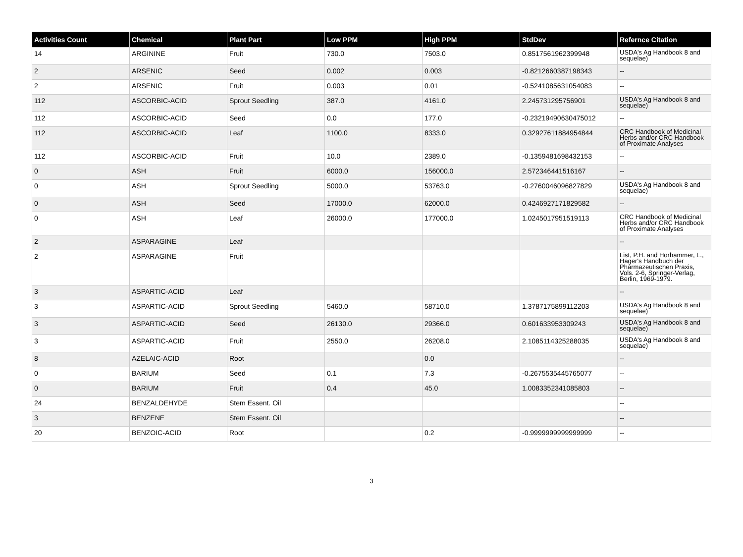| Activities Count | Chemical | Plant Part | Low PPM | High PPM | StdDev | Refernce Citation |
| --- | --- | --- | --- | --- | --- | --- |
| 14 | ARGININE | Fruit | 730.0 | 7503.0 | 0.8517561962399948 | USDA's Ag Handbook 8 and sequelae) |
| 2 | ARSENIC | Seed | 0.002 | 0.003 | -0.8212660387198343 | -- |
| 2 | ARSENIC | Fruit | 0.003 | 0.01 | -0.5241085631054083 | -- |
| 112 | ASCORBIC-ACID | Sprout Seedling | 387.0 | 4161.0 | 2.245731295756901 | USDA's Ag Handbook 8 and sequelae) |
| 112 | ASCORBIC-ACID | Seed | 0.0 | 177.0 | -0.23219490630475012 | -- |
| 112 | ASCORBIC-ACID | Leaf | 1100.0 | 8333.0 | 0.32927611884954844 | CRC Handbook of Medicinal Herbs and/or CRC Handbook of Proximate Analyses |
| 112 | ASCORBIC-ACID | Fruit | 10.0 | 2389.0 | -0.1359481698432153 | -- |
| 0 | ASH | Fruit | 6000.0 | 156000.0 | 2.572346441516167 | -- |
| 0 | ASH | Sprout Seedling | 5000.0 | 53763.0 | -0.2760046096827829 | USDA's Ag Handbook 8 and sequelae) |
| 0 | ASH | Seed | 17000.0 | 62000.0 | 0.4246927171829582 | -- |
| 0 | ASH | Leaf | 26000.0 | 177000.0 | 1.0245017951519113 | CRC Handbook of Medicinal Herbs and/or CRC Handbook of Proximate Analyses |
| 2 | ASPARAGINE | Leaf | | | | -- |
| 2 | ASPARAGINE | Fruit | | | | List, P.H. and Horhammer, L., Hager's Handbuch der Pharmazeutischen Praxis, Vols. 2-6, Springer-Verlag, Berlin, 1969-1979. |
| 3 | ASPARTIC-ACID | Leaf | | | | -- |
| 3 | ASPARTIC-ACID | Sprout Seedling | 5460.0 | 58710.0 | 1.3787175899112203 | USDA's Ag Handbook 8 and sequelae) |
| 3 | ASPARTIC-ACID | Seed | 26130.0 | 29366.0 | 0.601633953309243 | USDA's Ag Handbook 8 and sequelae) |
| 3 | ASPARTIC-ACID | Fruit | 2550.0 | 26208.0 | 2.1085114325288035 | USDA's Ag Handbook 8 and sequelae) |
| 8 | AZELAIC-ACID | Root | | 0.0 | | -- |
| 0 | BARIUM | Seed | 0.1 | 7.3 | -0.2675535445765077 | -- |
| 0 | BARIUM | Fruit | 0.4 | 45.0 | 1.0083352341085803 | -- |
| 24 | BENZALDEHYDE | Stem Essent. Oil | | | | -- |
| 3 | BENZENE | Stem Essent. Oil | | | | -- |
| 20 | BENZOIC-ACID | Root | | 0.2 | -0.9999999999999999 | -- |
3